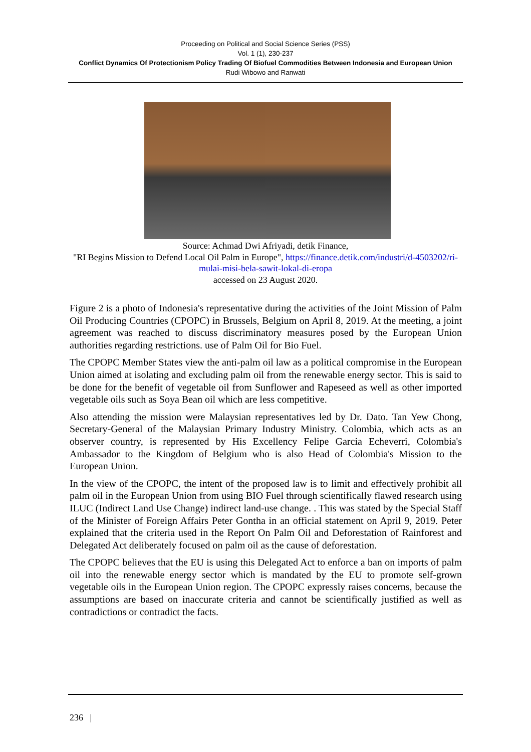Proceeding on Political and Social Science Series (PSS)
Vol. 1 (1), 230-237
Conflict Dynamics Of Protectionism Policy Trading Of Biofuel Commodities Between Indonesia and European Union
Rudi Wibowo and Ranwati
Source: Achmad Dwi Afriyadi, detik Finance,
"RI Begins Mission to Defend Local Oil Palm in Europe", https://finance.detik.com/industri/d-4503202/ri-mulai-misi-bela-sawit-lokal-di-eropa
accessed on 23 August 2020.
Figure 2 is a photo of Indonesia's representative during the activities of the Joint Mission of Palm Oil Producing Countries (CPOPC) in Brussels, Belgium on April 8, 2019. At the meeting, a joint agreement was reached to discuss discriminatory measures posed by the European Union authorities regarding restrictions. use of Palm Oil for Bio Fuel.
The CPOPC Member States view the anti-palm oil law as a political compromise in the European Union aimed at isolating and excluding palm oil from the renewable energy sector. This is said to be done for the benefit of vegetable oil from Sunflower and Rapeseed as well as other imported vegetable oils such as Soya Bean oil which are less competitive.
Also attending the mission were Malaysian representatives led by Dr. Dato. Tan Yew Chong, Secretary-General of the Malaysian Primary Industry Ministry. Colombia, which acts as an observer country, is represented by His Excellency Felipe Garcia Echeverri, Colombia's Ambassador to the Kingdom of Belgium who is also Head of Colombia's Mission to the European Union.
In the view of the CPOPC, the intent of the proposed law is to limit and effectively prohibit all palm oil in the European Union from using BIO Fuel through scientifically flawed research using ILUC (Indirect Land Use Change) indirect land-use change. . This was stated by the Special Staff of the Minister of Foreign Affairs Peter Gontha in an official statement on April 9, 2019. Peter explained that the criteria used in the Report On Palm Oil and Deforestation of Rainforest and Delegated Act deliberately focused on palm oil as the cause of deforestation.
The CPOPC believes that the EU is using this Delegated Act to enforce a ban on imports of palm oil into the renewable energy sector which is mandated by the EU to promote self-grown vegetable oils in the European Union region. The CPOPC expressly raises concerns, because the assumptions are based on inaccurate criteria and cannot be scientifically justified as well as contradictions or contradict the facts.
236 |